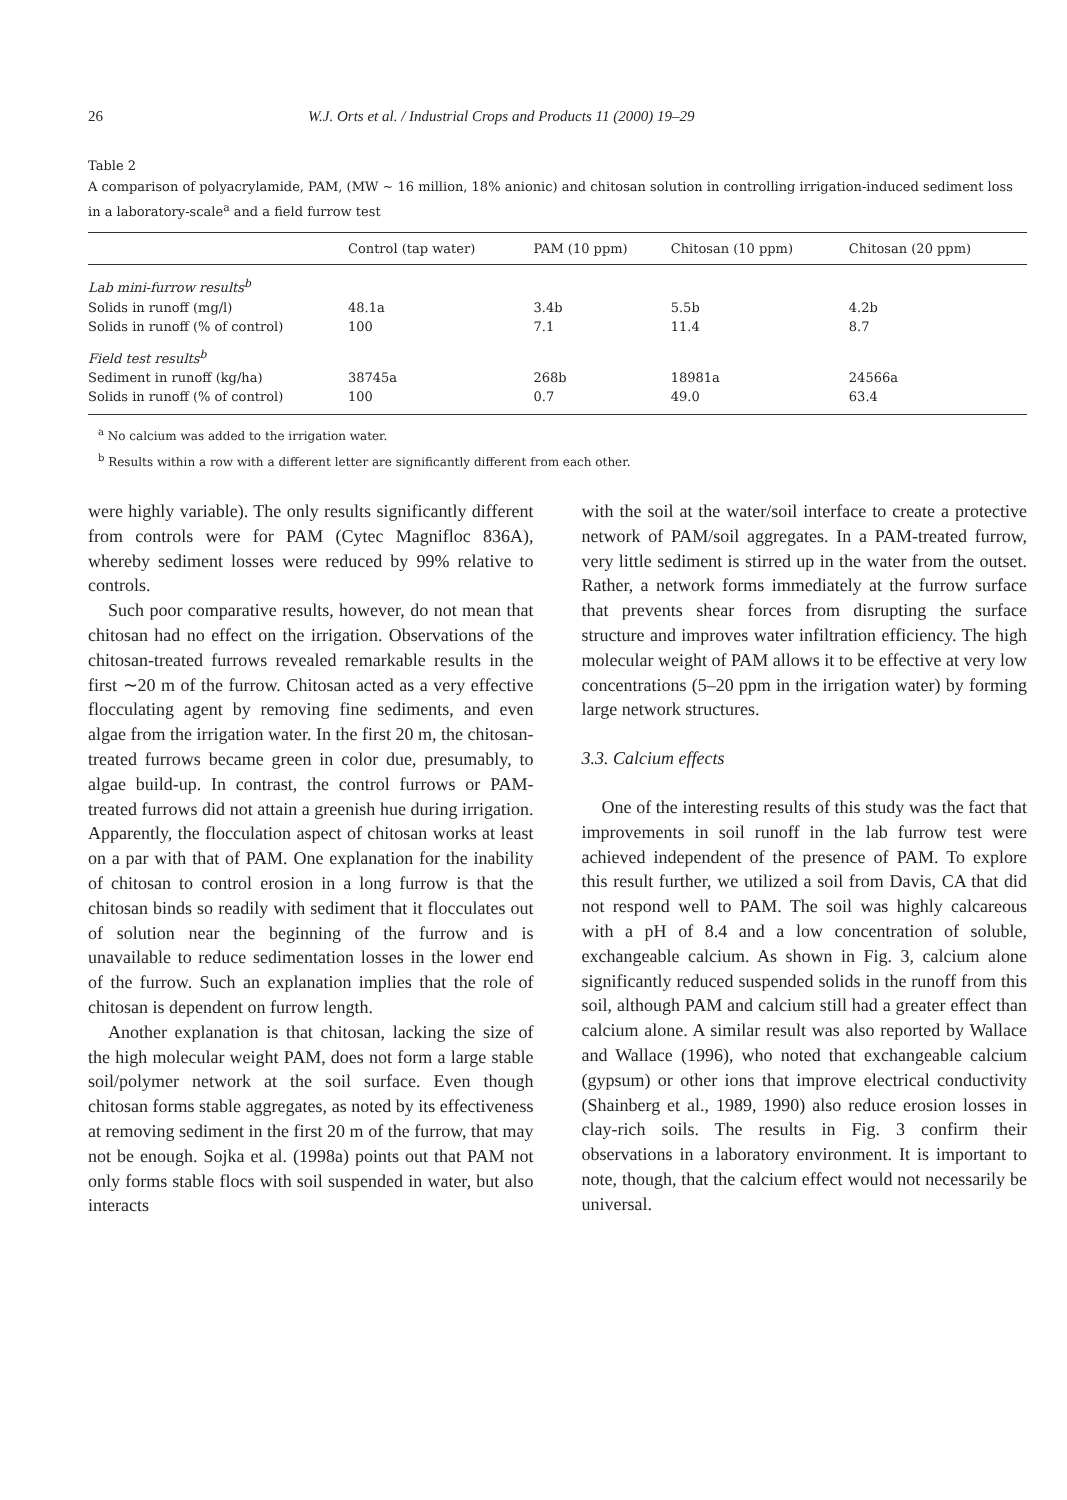26 W.J. Orts et al. / Industrial Crops and Products 11 (2000) 19–29
Table 2
A comparison of polyacrylamide, PAM, (MW ∼ 16 million, 18% anionic) and chitosan solution in controlling irrigation-induced sediment loss in a laboratory-scale<sup>a</sup> and a field furrow test
| | Control (tap water) | PAM (10 ppm) | Chitosan (10 ppm) | Chitosan (20 ppm) |
| --- | --- | --- | --- | --- |
| Lab mini-furrow results<sup>b</sup> | | | | |
| Solids in runoff (mg/l) | 48.1a | 3.4b | 5.5b | 4.2b |
| Solids in runoff (% of control) | 100 | 7.1 | 11.4 | 8.7 |
| Field test results<sup>b</sup> | | | | |
| Sediment in runoff (kg/ha) | 38745a | 268b | 18981a | 24566a |
| Solids in runoff (% of control) | 100 | 0.7 | 49.0 | 63.4 |
<sup>a</sup> No calcium was added to the irrigation water.
<sup>b</sup> Results within a row with a different letter are significantly different from each other.
were highly variable). The only results significantly different from controls were for PAM (Cytec Magnifloc 836A), whereby sediment losses were reduced by 99% relative to controls.
Such poor comparative results, however, do not mean that chitosan had no effect on the irrigation. Observations of the chitosan-treated furrows revealed remarkable results in the first ∼20 m of the furrow. Chitosan acted as a very effective flocculating agent by removing fine sediments, and even algae from the irrigation water. In the first 20 m, the chitosan-treated furrows became green in color due, presumably, to algae build-up. In contrast, the control furrows or PAM-treated furrows did not attain a greenish hue during irrigation. Apparently, the flocculation aspect of chitosan works at least on a par with that of PAM. One explanation for the inability of chitosan to control erosion in a long furrow is that the chitosan binds so readily with sediment that it flocculates out of solution near the beginning of the furrow and is unavailable to reduce sedimentation losses in the lower end of the furrow. Such an explanation implies that the role of chitosan is dependent on furrow length.
Another explanation is that chitosan, lacking the size of the high molecular weight PAM, does not form a large stable soil/polymer network at the soil surface. Even though chitosan forms stable aggregates, as noted by its effectiveness at removing sediment in the first 20 m of the furrow, that may not be enough. Sojka et al. (1998a) points out that PAM not only forms stable flocs with soil suspended in water, but also interacts
with the soil at the water/soil interface to create a protective network of PAM/soil aggregates. In a PAM-treated furrow, very little sediment is stirred up in the water from the outset. Rather, a network forms immediately at the furrow surface that prevents shear forces from disrupting the surface structure and improves water infiltration efficiency. The high molecular weight of PAM allows it to be effective at very low concentrations (5–20 ppm in the irrigation water) by forming large network structures.
3.3. Calcium effects
One of the interesting results of this study was the fact that improvements in soil runoff in the lab furrow test were achieved independent of the presence of PAM. To explore this result further, we utilized a soil from Davis, CA that did not respond well to PAM. The soil was highly calcareous with a pH of 8.4 and a low concentration of soluble, exchangeable calcium. As shown in Fig. 3, calcium alone significantly reduced suspended solids in the runoff from this soil, although PAM and calcium still had a greater effect than calcium alone. A similar result was also reported by Wallace and Wallace (1996), who noted that exchangeable calcium (gypsum) or other ions that improve electrical conductivity (Shainberg et al., 1989, 1990) also reduce erosion losses in clay-rich soils. The results in Fig. 3 confirm their observations in a laboratory environment. It is important to note, though, that the calcium effect would not necessarily be universal.